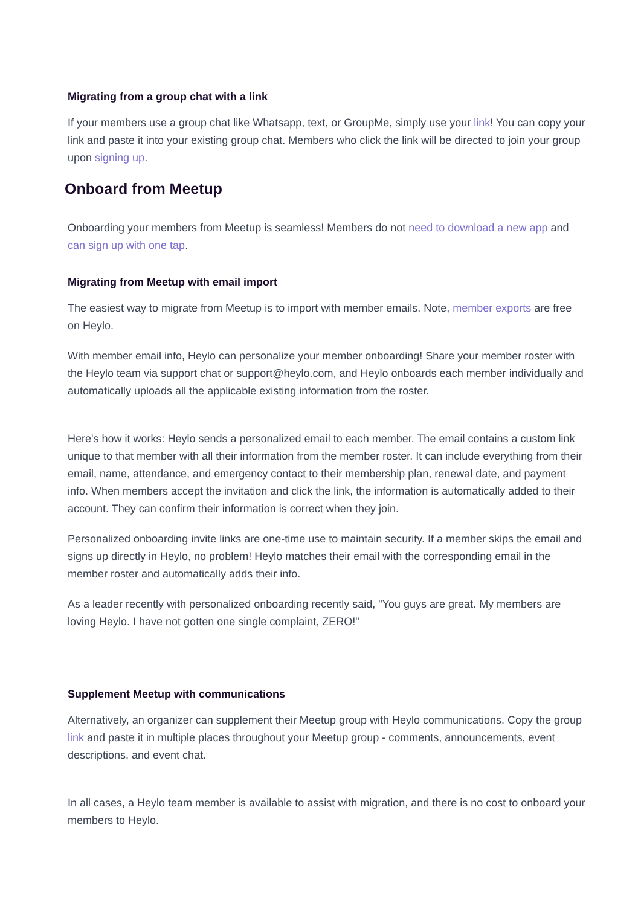Migrating from a group chat with a link
If your members use a group chat like Whatsapp, text, or GroupMe, simply use your link! You can copy your link and paste it into your existing group chat. Members who click the link will be directed to join your group upon signing up.
Onboard from Meetup
Onboarding your members from Meetup is seamless! Members do not need to download a new app and can sign up with one tap.
Migrating from Meetup with email import
The easiest way to migrate from Meetup is to import with member emails. Note, member exports are free on Heylo.
With member email info, Heylo can personalize your member onboarding! Share your member roster with the Heylo team via support chat or support@heylo.com, and Heylo onboards each member individually and automatically uploads all the applicable existing information from the roster.
Here's how it works: Heylo sends a personalized email to each member. The email contains a custom link unique to that member with all their information from the member roster. It can include everything from their email, name, attendance, and emergency contact to their membership plan, renewal date, and payment info. When members accept the invitation and click the link, the information is automatically added to their account. They can confirm their information is correct when they join.
Personalized onboarding invite links are one-time use to maintain security. If a member skips the email and signs up directly in Heylo, no problem! Heylo matches their email with the corresponding email in the member roster and automatically adds their info.
As a leader recently with personalized onboarding recently said, "You guys are great. My members are loving Heylo. I have not gotten one single complaint, ZERO!"
Supplement Meetup with communications
Alternatively, an organizer can supplement their Meetup group with Heylo communications. Copy the group link and paste it in multiple places throughout your Meetup group - comments, announcements, event descriptions, and event chat.
In all cases, a Heylo team member is available to assist with migration, and there is no cost to onboard your members to Heylo.